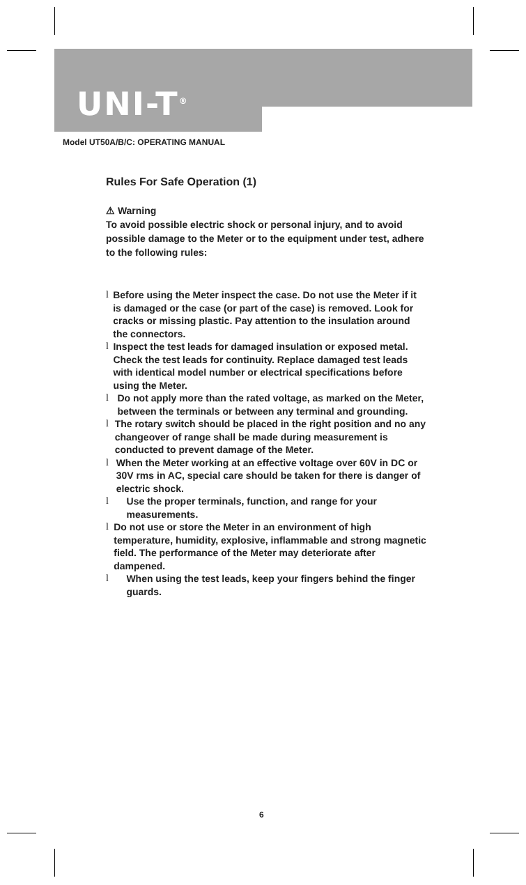UNI-T<sup>®</sup>
Model UT50A/B/C: OPERATING MANUAL
Rules For Safe Operation (1)
⚠ Warning
To avoid possible electric shock or personal injury, and to avoid possible damage to the Meter or to the equipment under test, adhere to the following rules:
l Before using the Meter inspect the case. Do not use the Meter if it is damaged or the case (or part of the case) is removed. Look for cracks or missing plastic. Pay attention to the insulation around the connectors.
l Inspect the test leads for damaged insulation or exposed metal. Check the test leads for continuity. Replace damaged test leads with identical model number or electrical specifications before using the Meter.
l Do not apply more than the rated voltage, as marked on the Meter, between the terminals or between any terminal and grounding.
l The rotary switch should be placed in the right position and no any changeover of range shall be made during measurement is conducted to prevent damage of the Meter.
l When the Meter working at an effective voltage over 60V in DC or 30V rms in AC, special care should be taken for there is danger of electric shock.
l Use the proper terminals, function, and range for your measurements.
l Do not use or store the Meter in an environment of high temperature, humidity, explosive, inflammable and strong magnetic field. The performance of the Meter may deteriorate after dampened.
l When using the test leads, keep your fingers behind the finger guards.
6